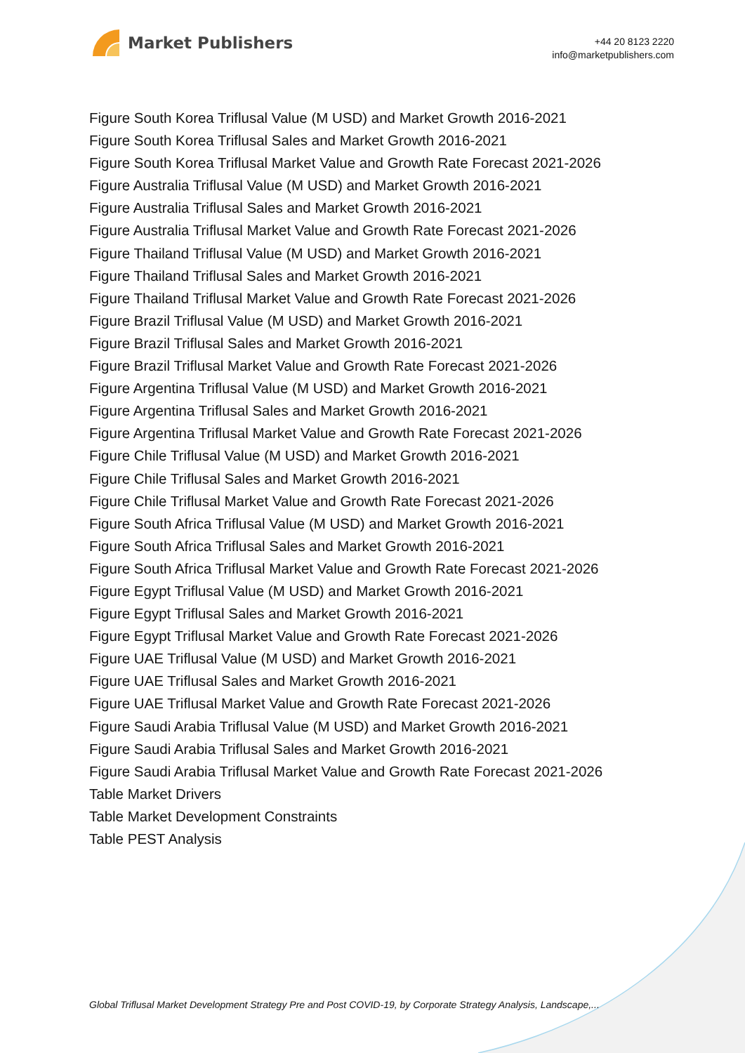Market Publishers
+44 20 8123 2220
info@marketpublishers.com
Figure South Korea Triflusal Value (M USD) and Market Growth 2016-2021
Figure South Korea Triflusal Sales and Market Growth 2016-2021
Figure South Korea Triflusal Market Value and Growth Rate Forecast 2021-2026
Figure Australia Triflusal Value (M USD) and Market Growth 2016-2021
Figure Australia Triflusal Sales and Market Growth 2016-2021
Figure Australia Triflusal Market Value and Growth Rate Forecast 2021-2026
Figure Thailand Triflusal Value (M USD) and Market Growth 2016-2021
Figure Thailand Triflusal Sales and Market Growth 2016-2021
Figure Thailand Triflusal Market Value and Growth Rate Forecast 2021-2026
Figure Brazil Triflusal Value (M USD) and Market Growth 2016-2021
Figure Brazil Triflusal Sales and Market Growth 2016-2021
Figure Brazil Triflusal Market Value and Growth Rate Forecast 2021-2026
Figure Argentina Triflusal Value (M USD) and Market Growth 2016-2021
Figure Argentina Triflusal Sales and Market Growth 2016-2021
Figure Argentina Triflusal Market Value and Growth Rate Forecast 2021-2026
Figure Chile Triflusal Value (M USD) and Market Growth 2016-2021
Figure Chile Triflusal Sales and Market Growth 2016-2021
Figure Chile Triflusal Market Value and Growth Rate Forecast 2021-2026
Figure South Africa Triflusal Value (M USD) and Market Growth 2016-2021
Figure South Africa Triflusal Sales and Market Growth 2016-2021
Figure South Africa Triflusal Market Value and Growth Rate Forecast 2021-2026
Figure Egypt Triflusal Value (M USD) and Market Growth 2016-2021
Figure Egypt Triflusal Sales and Market Growth 2016-2021
Figure Egypt Triflusal Market Value and Growth Rate Forecast 2021-2026
Figure UAE Triflusal Value (M USD) and Market Growth 2016-2021
Figure UAE Triflusal Sales and Market Growth 2016-2021
Figure UAE Triflusal Market Value and Growth Rate Forecast 2021-2026
Figure Saudi Arabia Triflusal Value (M USD) and Market Growth 2016-2021
Figure Saudi Arabia Triflusal Sales and Market Growth 2016-2021
Figure Saudi Arabia Triflusal Market Value and Growth Rate Forecast 2021-2026
Table Market Drivers
Table Market Development Constraints
Table PEST Analysis
Global Triflusal Market Development Strategy Pre and Post COVID-19, by Corporate Strategy Analysis, Landscape,...